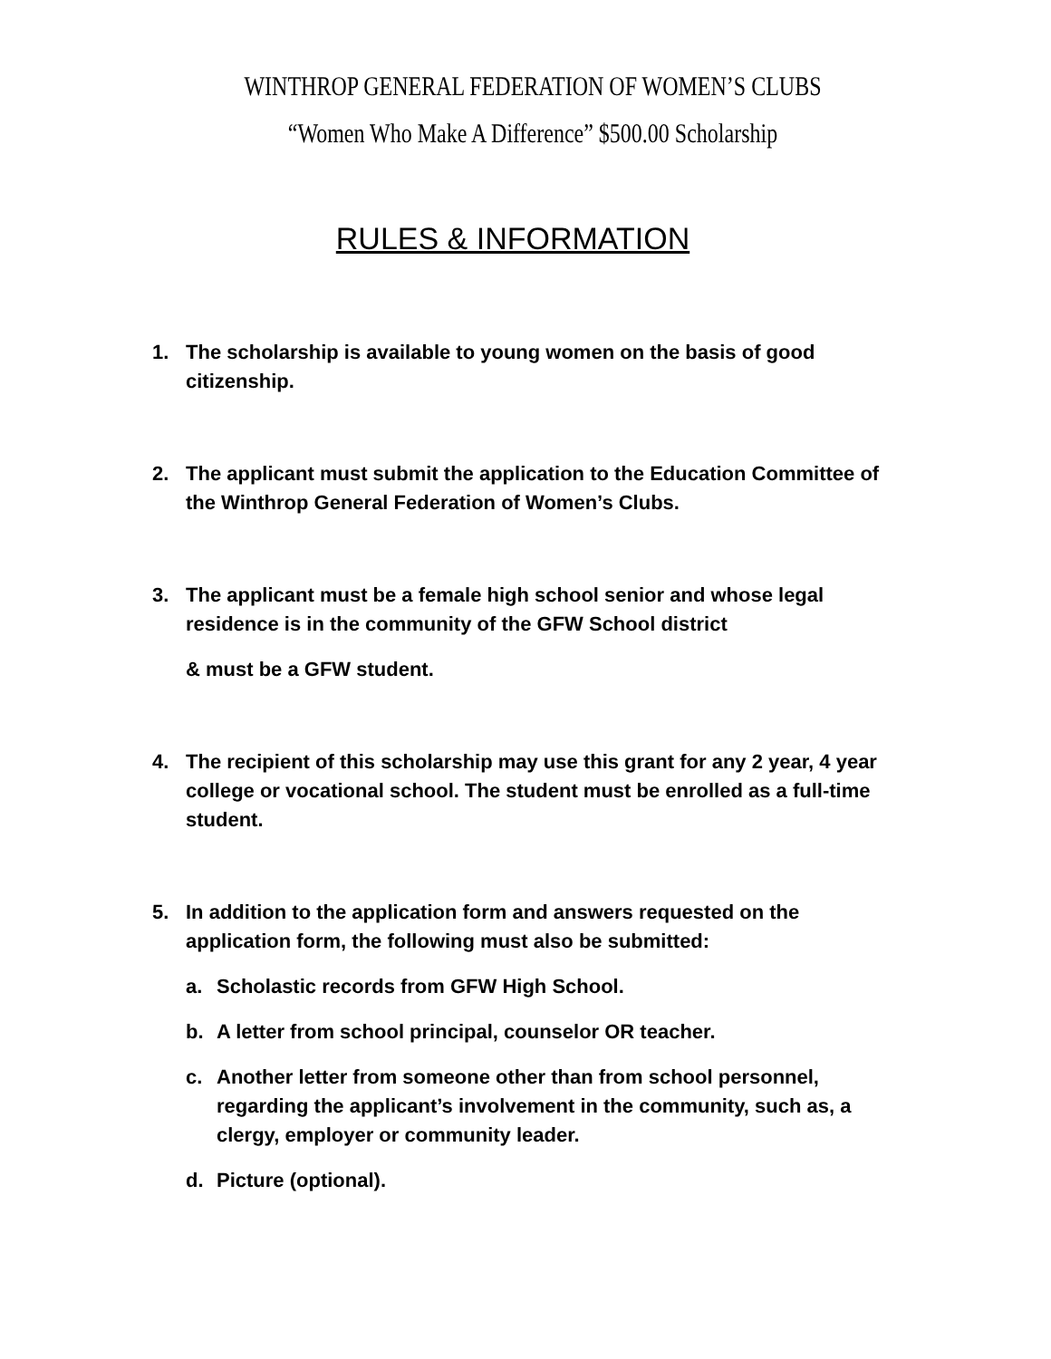WINTHROP GENERAL FEDERATION OF WOMEN’S CLUBS
“Women Who Make A Difference” $500.00 Scholarship
RULES & INFORMATION
1. The scholarship is available to young women on the basis of good citizenship.
2. The applicant must submit the application to the Education Committee of the Winthrop General Federation of Women’s Clubs.
3. The applicant must be a female high school senior and whose legal residence is in the community of the GFW School district
& must be a GFW student.
4. The recipient of this scholarship may use this grant for any 2 year, 4 year college or vocational school. The student must be enrolled as a full-time student.
5. In addition to the application form and answers requested on the application form, the following must also be submitted:
a. Scholastic records from GFW High School.
b. A letter from school principal, counselor OR teacher.
c. Another letter from someone other than from school personnel, regarding the applicant’s involvement in the community, such as, a clergy, employer or community leader.
d. Picture (optional).